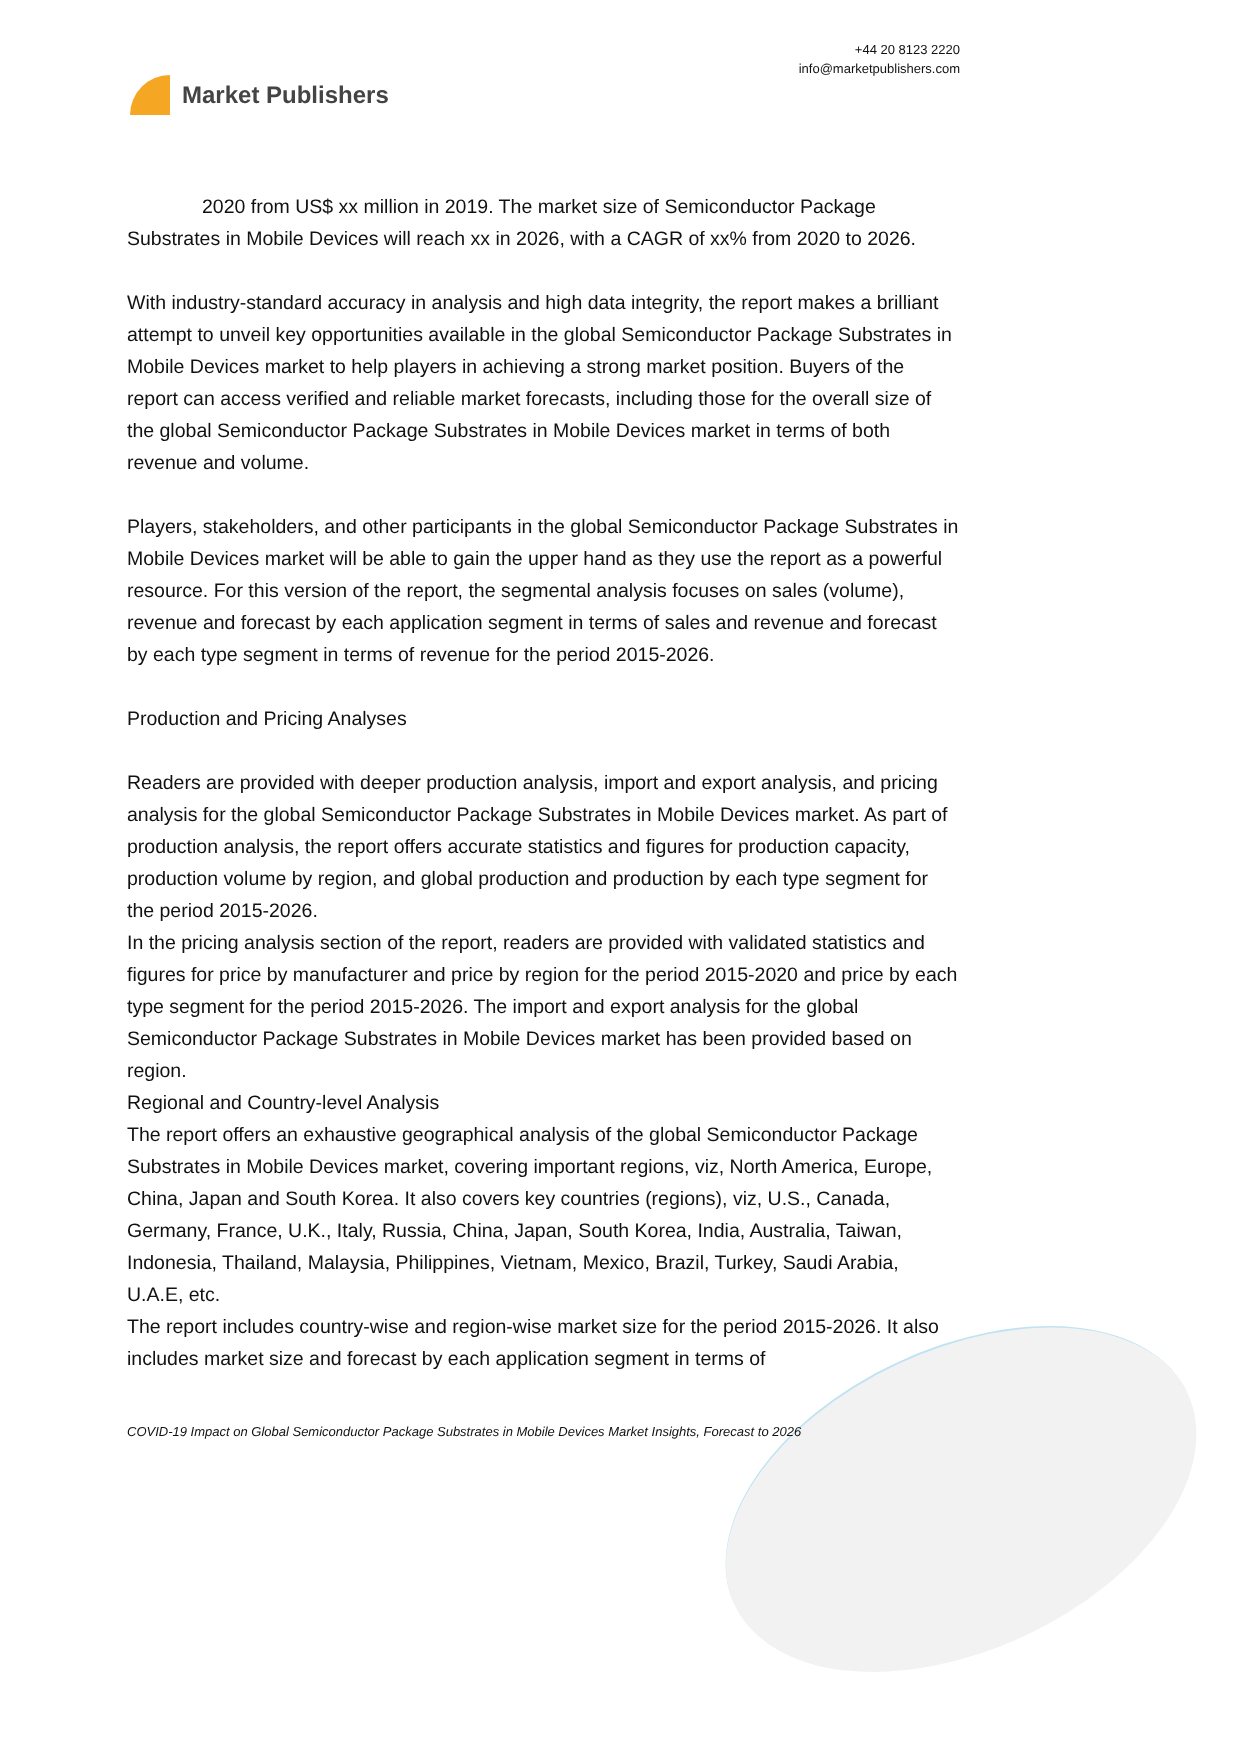Market Publishers
+44 20 8123 2220
info@marketpublishers.com
2020 from US$ xx million in 2019. The market size of Semiconductor Package Substrates in Mobile Devices will reach xx in 2026, with a CAGR of xx% from 2020 to 2026.
With industry-standard accuracy in analysis and high data integrity, the report makes a brilliant attempt to unveil key opportunities available in the global Semiconductor Package Substrates in Mobile Devices market to help players in achieving a strong market position. Buyers of the report can access verified and reliable market forecasts, including those for the overall size of the global Semiconductor Package Substrates in Mobile Devices market in terms of both revenue and volume.
Players, stakeholders, and other participants in the global Semiconductor Package Substrates in Mobile Devices market will be able to gain the upper hand as they use the report as a powerful resource. For this version of the report, the segmental analysis focuses on sales (volume), revenue and forecast by each application segment in terms of sales and revenue and forecast by each type segment in terms of revenue for the period 2015-2026.
Production and Pricing Analyses
Readers are provided with deeper production analysis, import and export analysis, and pricing analysis for the global Semiconductor Package Substrates in Mobile Devices market. As part of production analysis, the report offers accurate statistics and figures for production capacity, production volume by region, and global production and production by each type segment for the period 2015-2026.
In the pricing analysis section of the report, readers are provided with validated statistics and figures for price by manufacturer and price by region for the period 2015-2020 and price by each type segment for the period 2015-2026. The import and export analysis for the global Semiconductor Package Substrates in Mobile Devices market has been provided based on region.
Regional and Country-level Analysis
The report offers an exhaustive geographical analysis of the global Semiconductor Package Substrates in Mobile Devices market, covering important regions, viz, North America, Europe, China, Japan and South Korea. It also covers key countries (regions), viz, U.S., Canada, Germany, France, U.K., Italy, Russia, China, Japan, South Korea, India, Australia, Taiwan, Indonesia, Thailand, Malaysia, Philippines, Vietnam, Mexico, Brazil, Turkey, Saudi Arabia, U.A.E, etc.
The report includes country-wise and region-wise market size for the period 2015-2026. It also includes market size and forecast by each application segment in terms of
COVID-19 Impact on Global Semiconductor Package Substrates in Mobile Devices Market Insights, Forecast to 2026